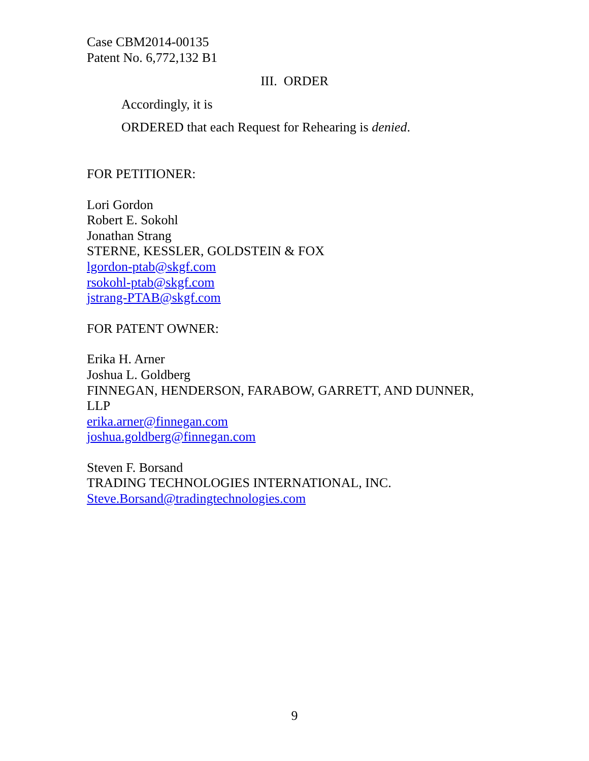Case CBM2014-00135
Patent No. 6,772,132 B1
III. ORDER
Accordingly, it is
ORDERED that each Request for Rehearing is denied.
FOR PETITIONER:
Lori Gordon
Robert E. Sokohl
Jonathan Strang
STERNE, KESSLER, GOLDSTEIN & FOX
lgordon-ptab@skgf.com
rsokohl-ptab@skgf.com
jstrang-PTAB@skgf.com
FOR PATENT OWNER:
Erika H. Arner
Joshua L. Goldberg
FINNEGAN, HENDERSON, FARABOW, GARRETT, AND DUNNER,
LLP
erika.arner@finnegan.com
joshua.goldberg@finnegan.com
Steven F. Borsand
TRADING TECHNOLOGIES INTERNATIONAL, INC.
Steve.Borsand@tradingtechnologies.com
9